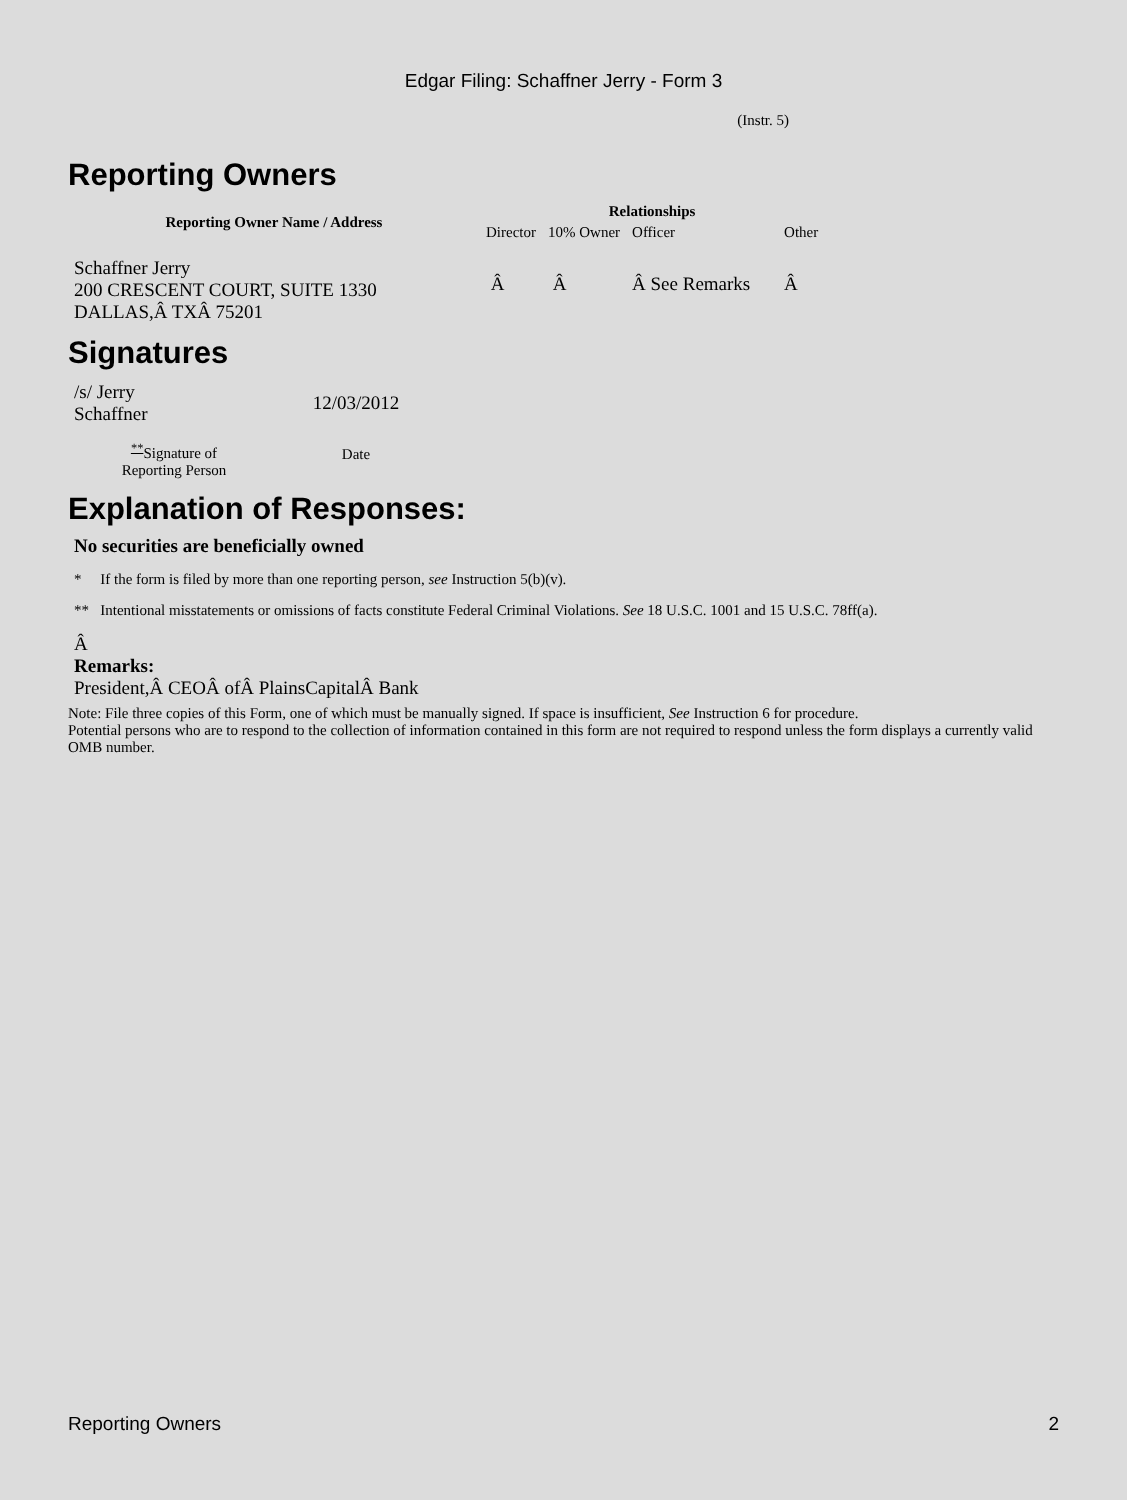Edgar Filing: Schaffner Jerry - Form 3
(Instr. 5)
Reporting Owners
| Reporting Owner Name / Address | Relationships | | | |
| --- | --- | --- | --- | --- |
| | Director | 10% Owner | Officer | Other |
| Schaffner Jerry 200 CRESCENT COURT, SUITE 1330 DALLAS,Â TXÂ 75201 | Â | Â | Â See Remarks | Â |
Signatures
| /s/ Jerry Schaffner | 12/03/2012 |
| <sup>**</sup> Signature of Reporting Person | Date |
Explanation of Responses:
No securities are beneficially owned
* If the form is filed by more than one reporting person, see Instruction 5(b)(v).
** Intentional misstatements or omissions of facts constitute Federal Criminal Violations. See 18 U.S.C. 1001 and 15 U.S.C. 78ff(a).
Â
Remarks:
President,Â CEOÂ ofÂ PlainsCapitalÂ Bank
Note: File three copies of this Form, one of which must be manually signed. If space is insufficient, See Instruction 6 for procedure.
Potential persons who are to respond to the collection of information contained in this form are not required to respond unless the form displays a currently valid OMB number.
Reporting Owners 2